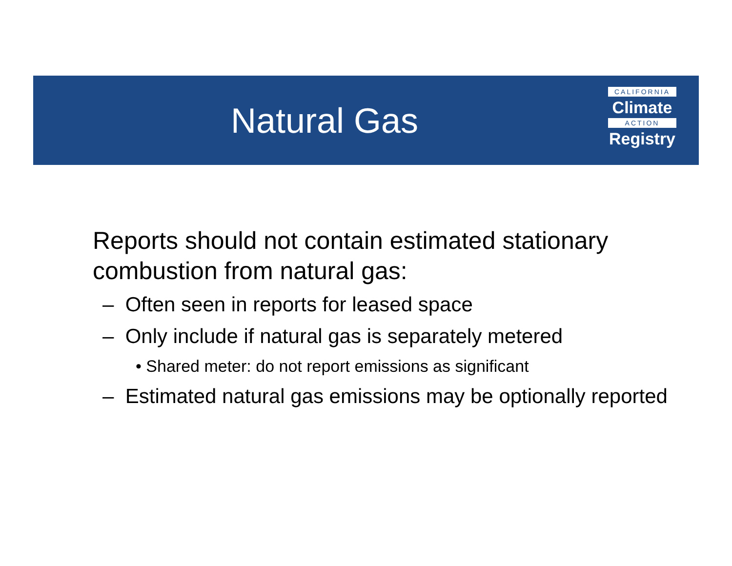Natural Gas
CALIFORNIA
Climate
ACTION
Registry
Reports should not contain estimated stationary combustion from natural gas:
– Often seen in reports for leased space
– Only include if natural gas is separately metered
• Shared meter: do not report emissions as significant
– Estimated natural gas emissions may be optionally reported